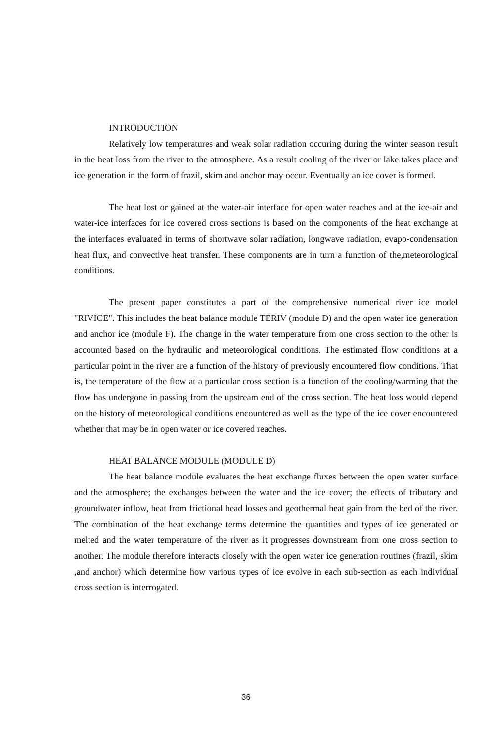INTRODUCTION
Relatively low temperatures and weak solar radiation occuring during the winter season result in the heat loss from the river to the atmosphere. As a result cooling of the river or lake takes place and ice generation in the form of frazil, skim and anchor may occur. Eventually an ice cover is formed.
The heat lost or gained at the water-air interface for open water reaches and at the ice-air and water-ice interfaces for ice covered cross sections is based on the components of the heat exchange at the interfaces evaluated in terms of shortwave solar radiation, longwave radiation, evapo-condensation heat flux, and convective heat transfer. These components are in turn a function of the,meteorological conditions.
The present paper constitutes a part of the comprehensive numerical river ice model "RIVICE". This includes the heat balance module TERIV (module D) and the open water ice generation and anchor ice (module F). The change in the water temperature from one cross section to the other is accounted based on the hydraulic and meteorological conditions. The estimated flow conditions at a particular point in the river are a function of the history of previously encountered flow conditions. That is, the temperature of the flow at a particular cross section is a function of the cooling/warming that the flow has undergone in passing from the upstream end of the cross section. The heat loss would depend on the history of meteorological conditions encountered as well as the type of the ice cover encountered whether that may be in open water or ice covered reaches.
HEAT BALANCE MODULE (MODULE D)
The heat balance module evaluates the heat exchange fluxes between the open water surface and the atmosphere; the exchanges between the water and the ice cover; the effects of tributary and groundwater inflow, heat from frictional head losses and geothermal heat gain from the bed of the river. The combination of the heat exchange terms determine the quantities and types of ice generated or melted and the water temperature of the river as it progresses downstream from one cross section to another. The module therefore interacts closely with the open water ice generation routines (frazil, skim ,and anchor) which determine how various types of ice evolve in each sub-section as each individual cross section is interrogated.
36